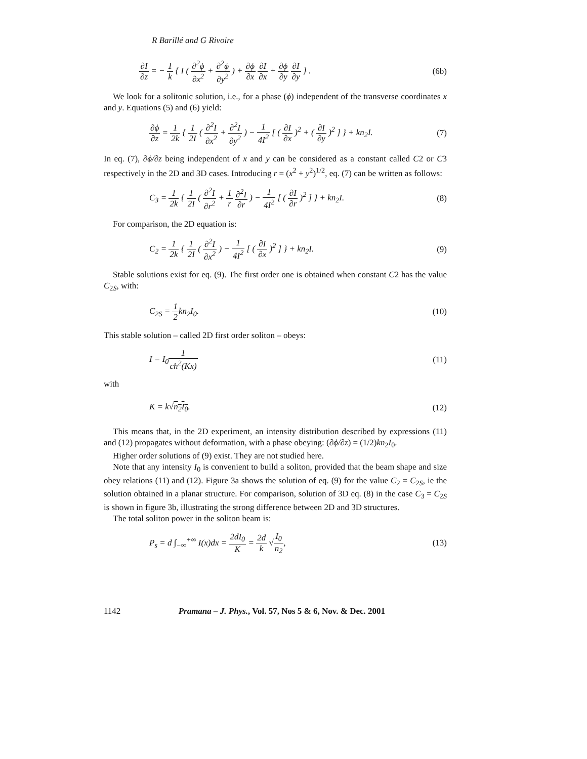R Barillé and G Rivoire
∂I ∂z = − 1 k { I ( ∂<sup>2</sup>ϕ ∂x<sup>2</sup> + ∂<sup>2</sup>ϕ ∂y<sup>2</sup> ) + ∂ϕ ∂x ∂I ∂x + ∂ϕ ∂y ∂I ∂y } . (6b)
We look for a solitonic solution, i.e., for a phase (ϕ) independent of the transverse coordinates x and y. Equations (5) and (6) yield:
∂ϕ ∂z = 1 2k { 1 2I ( ∂<sup>2</sup>I ∂x<sup>2</sup> + ∂<sup>2</sup>I ∂y<sup>2</sup> ) − 1 4I<sup>2</sup> [ ( ∂I ∂x )<sup>2</sup> + ( ∂I ∂y )<sup>2</sup> ] } + kn<sub>2</sub>I. (7)
In eq. (7), ∂ϕ/∂z being independent of x and y can be considered as a constant called C2 or C3 respectively in the 2D and 3D cases. Introducing r = (x<sup>2</sup> + y<sup>2</sup>)<sup>1/2</sup>, eq. (7) can be written as follows:
C<sub>3</sub> = 1 2k { 1 2I ( ∂<sup>2</sup>I ∂r<sup>2</sup> + 1 r ∂<sup>2</sup>I ∂r ) − 1 4I<sup>2</sup> [ ( ∂I ∂r )<sup>2</sup> ] } + kn<sub>2</sub>I. (8)
For comparison, the 2D equation is:
C<sub>2</sub> = 1 2k { 1 2I ( ∂<sup>2</sup>I ∂x<sup>2</sup> ) − 1 4I<sup>2</sup> [ ( ∂I ∂x )<sup>2</sup> ] } + kn<sub>2</sub>I. (9)
Stable solutions exist for eq. (9). The first order one is obtained when constant C2 has the value C<sub>2S</sub>, with:
C<sub>2S</sub> = 1 2kn<sub>2</sub>I<sub>0</sub>. (10)
This stable solution – called 2D first order soliton – obeys:
I = I<sub>0</sub>1 ch<sup>2</sup>(Kx) (11)
with
K = k√n<sub>2</sub>I<sub>0</sub>. (12)
This means that, in the 2D experiment, an intensity distribution described by expressions (11) and (12) propagates without deformation, with a phase obeying: (∂ϕ/∂z) = (1/2)kn<sub>2</sub>I<sub>0</sub>.
Higher order solutions of (9) exist. They are not studied here.
Note that any intensity I<sub>0</sub> is convenient to build a soliton, provided that the beam shape and size obey relations (11) and (12). Figure 3a shows the solution of eq. (9) for the value C<sub>2</sub> = C<sub>2S</sub>, ie the solution obtained in a planar structure. For comparison, solution of 3D eq. (8) in the case C<sub>3</sub> = C<sub>2S</sub> is shown in figure 3b, illustrating the strong difference between 2D and 3D structures.
The total soliton power in the soliton beam is:
P<sub>s</sub> = d ∫<sub>−∞</sub><sup>+∞</sup> I(x)dx = 2dI<sub>0</sub> K = 2d k √I<sub>0</sub> n<sub>2</sub>, (13)
1142 Pramana – J. Phys., Vol. 57, Nos 5 & 6, Nov. & Dec. 2001